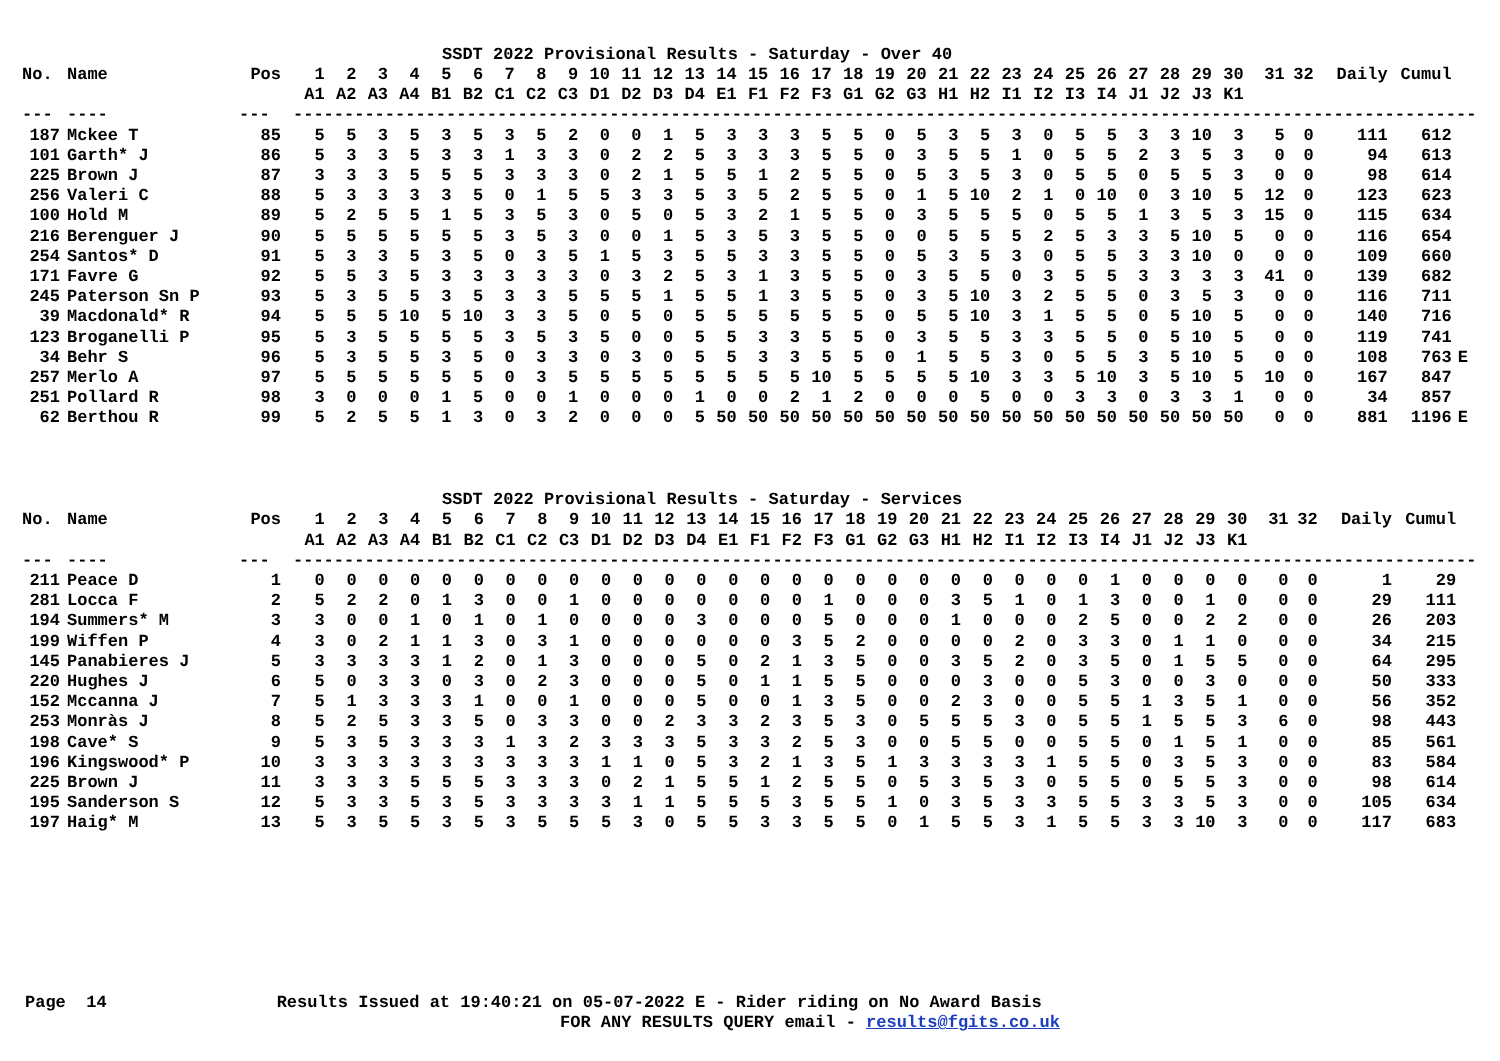SSDT 2022 Provisional Results - Saturday - Over 40
| No. | Name | Pos | | 1 | 2 | 3 | 4 | 5 | 6 | 7 | 8 | 9 | 10 | 11 | 12 | 13 | 14 | 15 | 16 | 17 | 18 | 19 | 20 | 21 | 22 | 23 | 24 | 25 | 26 | 27 | 28 | 29 | 30 | | 31 | 32 | Daily | Cumul | | |
| --- | --- | --- | --- | --- | --- | --- | --- | --- | --- | --- | --- | --- | --- | --- | --- | --- | --- | --- | --- | --- | --- | --- | --- | --- | --- | --- | --- | --- | --- | --- | --- | --- | --- | --- | --- | --- | --- | --- | --- | --- |
| | | | | A1 | A2 | A3 | A4 | B1 | B2 | C1 | C2 | C3 | D1 | D2 | D3 | D4 | E1 | F1 | F2 | F3 | G1 | G2 | G3 | H1 | H2 | I1 | I2 | I3 | I4 | J1 | J2 | J3 | K1 | | | | | | | |
| --- | ---- | --- | | -------------------------------------------------------------------------------------------------------------------- | | | | | | | | | | | | | | | | | | | | | | | | | | | | | | | | | | | | |
| 187 | Mckee T | 85 | | 5 | 5 | 3 | 5 | 3 | 5 | 3 | 5 | 2 | 0 | 0 | 1 | 5 | 3 | 3 | 3 | 5 | 5 | 0 | 5 | 3 | 5 | 3 | 0 | 5 | 5 | 3 | 3 | 10 | 3 | | 5 | 0 | 111 | 612 | | |
| 101 | Garth* J | 86 | | 5 | 3 | 3 | 5 | 3 | 3 | 1 | 3 | 3 | 0 | 2 | 2 | 5 | 3 | 3 | 3 | 5 | 5 | 0 | 3 | 5 | 5 | 1 | 0 | 5 | 5 | 2 | 3 | 5 | 3 | | 0 | 0 | 94 | 613 | | |
| 225 | Brown J | 87 | | 3 | 3 | 3 | 5 | 5 | 5 | 3 | 3 | 3 | 0 | 2 | 1 | 5 | 5 | 1 | 2 | 5 | 5 | 0 | 5 | 3 | 5 | 3 | 0 | 5 | 5 | 0 | 5 | 5 | 3 | | 0 | 0 | 98 | 614 | | |
| 256 | Valeri C | 88 | | 5 | 3 | 3 | 3 | 3 | 5 | 0 | 1 | 5 | 5 | 3 | 3 | 5 | 3 | 5 | 2 | 5 | 5 | 0 | 1 | 5 | 10 | 2 | 1 | 0 | 10 | 0 | 3 | 10 | 5 | | 12 | 0 | 123 | 623 | | |
| 100 | Hold M | 89 | | 5 | 2 | 5 | 5 | 1 | 5 | 3 | 5 | 3 | 0 | 5 | 0 | 5 | 3 | 2 | 1 | 5 | 5 | 0 | 3 | 5 | 5 | 5 | 0 | 5 | 5 | 1 | 3 | 5 | 3 | | 15 | 0 | 115 | 634 | | |
| 216 | Berenguer J | 90 | | 5 | 5 | 5 | 5 | 5 | 5 | 3 | 5 | 3 | 0 | 0 | 1 | 5 | 3 | 5 | 3 | 5 | 5 | 0 | 0 | 5 | 5 | 5 | 2 | 5 | 3 | 3 | 5 | 10 | 5 | | 0 | 0 | 116 | 654 | | |
| 254 | Santos* D | 91 | | 5 | 3 | 3 | 5 | 3 | 5 | 0 | 3 | 5 | 1 | 5 | 3 | 5 | 5 | 3 | 3 | 5 | 5 | 0 | 5 | 3 | 5 | 3 | 0 | 5 | 5 | 3 | 3 | 10 | 0 | | 0 | 0 | 109 | 660 | | |
| 171 | Favre G | 92 | | 5 | 5 | 3 | 5 | 3 | 3 | 3 | 3 | 3 | 0 | 3 | 2 | 5 | 3 | 1 | 3 | 5 | 5 | 0 | 3 | 5 | 5 | 0 | 3 | 5 | 5 | 3 | 3 | 3 | 3 | | 41 | 0 | 139 | 682 | | |
| 245 | Paterson Sn P | 93 | | 5 | 3 | 5 | 5 | 3 | 5 | 3 | 3 | 5 | 5 | 5 | 1 | 5 | 5 | 1 | 3 | 5 | 5 | 0 | 3 | 5 | 10 | 3 | 2 | 5 | 5 | 0 | 3 | 5 | 3 | | 0 | 0 | 116 | 711 | | |
| 39 | Macdonald* R | 94 | | 5 | 5 | 5 | 10 | 5 | 10 | 3 | 3 | 5 | 0 | 5 | 0 | 5 | 5 | 5 | 5 | 5 | 5 | 0 | 5 | 5 | 10 | 3 | 1 | 5 | 5 | 0 | 5 | 10 | 5 | | 0 | 0 | 140 | 716 | | |
| 123 | Broganelli P | 95 | | 5 | 3 | 5 | 5 | 5 | 5 | 3 | 5 | 3 | 5 | 0 | 0 | 5 | 5 | 3 | 3 | 5 | 5 | 0 | 3 | 5 | 5 | 3 | 3 | 5 | 5 | 0 | 5 | 10 | 5 | | 0 | 0 | 119 | 741 | | |
| 34 | Behr S | 96 | | 5 | 3 | 5 | 5 | 3 | 5 | 0 | 3 | 3 | 0 | 3 | 0 | 5 | 5 | 3 | 3 | 5 | 5 | 0 | 1 | 5 | 5 | 3 | 0 | 5 | 5 | 3 | 5 | 10 | 5 | | 0 | 0 | 108 | 763 | E | |
| 257 | Merlo A | 97 | | 5 | 5 | 5 | 5 | 5 | 5 | 0 | 3 | 5 | 5 | 5 | 5 | 5 | 5 | 5 | 5 | 10 | 5 | 5 | 5 | 5 | 10 | 3 | 3 | 5 | 10 | 3 | 5 | 10 | 5 | | 10 | 0 | 167 | 847 | | |
| 251 | Pollard R | 98 | | 3 | 0 | 0 | 0 | 1 | 5 | 0 | 0 | 1 | 0 | 0 | 0 | 1 | 0 | 0 | 2 | 1 | 2 | 0 | 0 | 0 | 5 | 0 | 0 | 3 | 3 | 0 | 3 | 3 | 1 | | 0 | 0 | 34 | 857 | | |
| 62 | Berthou R | 99 | | 5 | 2 | 5 | 5 | 1 | 3 | 0 | 3 | 2 | 0 | 0 | 0 | 5 | 50 | 50 | 50 | 50 | 50 | 50 | 50 | 50 | 50 | 50 | 50 | 50 | 50 | 50 | 50 | 50 | 50 | | 0 | 0 | 881 | 1196 | E | |
SSDT 2022 Provisional Results - Saturday - Services
| No. | Name | Pos | | 1 | 2 | 3 | 4 | 5 | 6 | 7 | 8 | 9 | 10 | 11 | 12 | 13 | 14 | 15 | 16 | 17 | 18 | 19 | 20 | 21 | 22 | 23 | 24 | 25 | 26 | 27 | 28 | 29 | 30 | | 31 | 32 | Daily | Cumul | | |
| --- | --- | --- | --- | --- | --- | --- | --- | --- | --- | --- | --- | --- | --- | --- | --- | --- | --- | --- | --- | --- | --- | --- | --- | --- | --- | --- | --- | --- | --- | --- | --- | --- | --- | --- | --- | --- | --- | --- | --- | --- |
| | | | | A1 | A2 | A3 | A4 | B1 | B2 | C1 | C2 | C3 | D1 | D2 | D3 | D4 | E1 | F1 | F2 | F3 | G1 | G2 | G3 | H1 | H2 | I1 | I2 | I3 | I4 | J1 | J2 | J3 | K1 | | | | | | | |
| --- | ---- | --- | | -------------------------------------------------------------------------------------------------------------------- | | | | | | | | | | | | | | | | | | | | | | | | | | | | | | | | | | | | |
| 211 | Peace D | 1 | | 0 | 0 | 0 | 0 | 0 | 0 | 0 | 0 | 0 | 0 | 0 | 0 | 0 | 0 | 0 | 0 | 0 | 0 | 0 | 0 | 0 | 0 | 0 | 0 | 0 | 1 | 0 | 0 | 0 | 0 | | 0 | 0 | 1 | 29 | | |
| 281 | Locca F | 2 | | 5 | 2 | 2 | 0 | 1 | 3 | 0 | 0 | 1 | 0 | 0 | 0 | 0 | 0 | 0 | 0 | 1 | 0 | 0 | 0 | 3 | 5 | 1 | 0 | 1 | 3 | 0 | 0 | 1 | 0 | | 0 | 0 | 29 | 111 | | |
| 194 | Summers* M | 3 | | 3 | 0 | 0 | 1 | 0 | 1 | 0 | 1 | 0 | 0 | 0 | 0 | 3 | 0 | 0 | 0 | 5 | 0 | 0 | 0 | 1 | 0 | 0 | 0 | 2 | 5 | 0 | 0 | 2 | 2 | | 0 | 0 | 26 | 203 | | |
| 199 | Wiffen P | 4 | | 3 | 0 | 2 | 1 | 1 | 3 | 0 | 3 | 1 | 0 | 0 | 0 | 0 | 0 | 0 | 3 | 5 | 2 | 0 | 0 | 0 | 0 | 2 | 0 | 3 | 3 | 0 | 1 | 1 | 0 | | 0 | 0 | 34 | 215 | | |
| 145 | Panabieres J | 5 | | 3 | 3 | 3 | 3 | 1 | 2 | 0 | 1 | 3 | 0 | 0 | 0 | 5 | 0 | 2 | 1 | 3 | 5 | 0 | 0 | 3 | 5 | 2 | 0 | 3 | 5 | 0 | 1 | 5 | 5 | | 0 | 0 | 64 | 295 | | |
| 220 | Hughes J | 6 | | 5 | 0 | 3 | 3 | 0 | 3 | 0 | 2 | 3 | 0 | 0 | 0 | 5 | 0 | 1 | 1 | 5 | 5 | 0 | 0 | 0 | 3 | 0 | 0 | 5 | 3 | 0 | 0 | 3 | 0 | | 0 | 0 | 50 | 333 | | |
| 152 | Mccanna J | 7 | | 5 | 1 | 3 | 3 | 3 | 1 | 0 | 0 | 1 | 0 | 0 | 0 | 5 | 0 | 0 | 1 | 3 | 5 | 0 | 0 | 2 | 3 | 0 | 0 | 5 | 5 | 1 | 3 | 5 | 1 | | 0 | 0 | 56 | 352 | | |
| 253 | Monràs J | 8 | | 5 | 2 | 5 | 3 | 3 | 5 | 0 | 3 | 3 | 0 | 0 | 2 | 3 | 3 | 2 | 3 | 5 | 3 | 0 | 5 | 5 | 5 | 3 | 0 | 5 | 5 | 1 | 5 | 5 | 3 | | 6 | 0 | 98 | 443 | | |
| 198 | Cave* S | 9 | | 5 | 3 | 5 | 3 | 3 | 3 | 1 | 3 | 2 | 3 | 3 | 3 | 5 | 3 | 3 | 2 | 5 | 3 | 0 | 0 | 5 | 5 | 0 | 0 | 5 | 5 | 0 | 1 | 5 | 1 | | 0 | 0 | 85 | 561 | | |
| 196 | Kingswood* P | 10 | | 3 | 3 | 3 | 3 | 3 | 3 | 3 | 3 | 3 | 1 | 1 | 0 | 5 | 3 | 2 | 1 | 3 | 5 | 1 | 3 | 3 | 3 | 3 | 1 | 5 | 5 | 0 | 3 | 5 | 3 | | 0 | 0 | 83 | 584 | | |
| 225 | Brown J | 11 | | 3 | 3 | 3 | 5 | 5 | 5 | 3 | 3 | 3 | 0 | 2 | 1 | 5 | 5 | 1 | 2 | 5 | 5 | 0 | 5 | 3 | 5 | 3 | 0 | 5 | 5 | 0 | 5 | 5 | 3 | | 0 | 0 | 98 | 614 | | |
| 195 | Sanderson S | 12 | | 5 | 3 | 3 | 5 | 3 | 5 | 3 | 3 | 3 | 3 | 1 | 1 | 5 | 5 | 5 | 3 | 5 | 5 | 1 | 0 | 3 | 5 | 3 | 3 | 5 | 5 | 3 | 3 | 5 | 3 | | 0 | 0 | 105 | 634 | | |
| 197 | Haig* M | 13 | | 5 | 3 | 5 | 5 | 3 | 5 | 3 | 5 | 5 | 5 | 3 | 0 | 5 | 5 | 3 | 3 | 5 | 5 | 0 | 1 | 5 | 5 | 3 | 1 | 5 | 5 | 3 | 3 | 10 | 3 | | 0 | 0 | 117 | 683 | | |
Page 14 Results Issued at 19:40:21 on 05-07-2022 E - Rider riding on No Award Basis
FOR ANY RESULTS QUERY email - results@fgits.co.uk